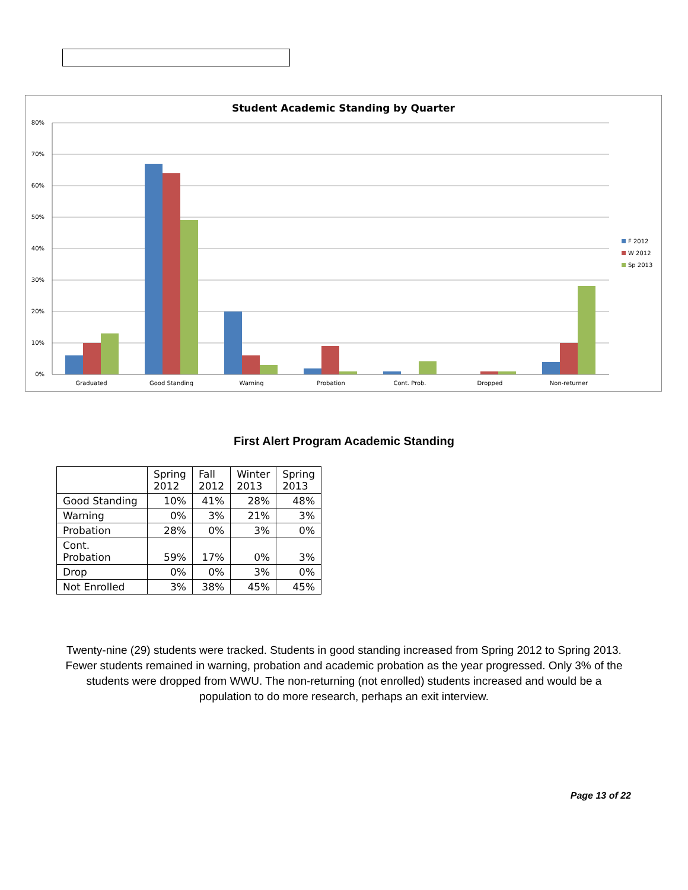Student Academic Standing by Quarter
80%
70%
60%
50%
40%
30%
20%
10%
0%
Graduated
Good Standing
Warning
Probation
Cont. Prob.
Dropped
Non-returner
F 2012
W 2012
Sp 2013
First Alert Program Academic Standing
| | Spring 2012 | Fall 2012 | Winter 2013 | Spring 2013 |
| --- | --- | --- | --- | --- |
| Good Standing | 10% | 41% | 28% | 48% |
| Warning | 0% | 3% | 21% | 3% |
| Probation | 28% | 0% | 3% | 0% |
| Cont. Probation | 59% | 17% | 0% | 3% |
| Drop | 0% | 0% | 3% | 0% |
| Not Enrolled | 3% | 38% | 45% | 45% |
Twenty-nine (29) students were tracked. Students in good standing increased from Spring 2012 to Spring 2013. Fewer students remained in warning, probation and academic probation as the year progressed. Only 3% of the students were dropped from WWU. The non-returning (not enrolled) students increased and would be a population to do more research, perhaps an exit interview.
Page 13 of 22